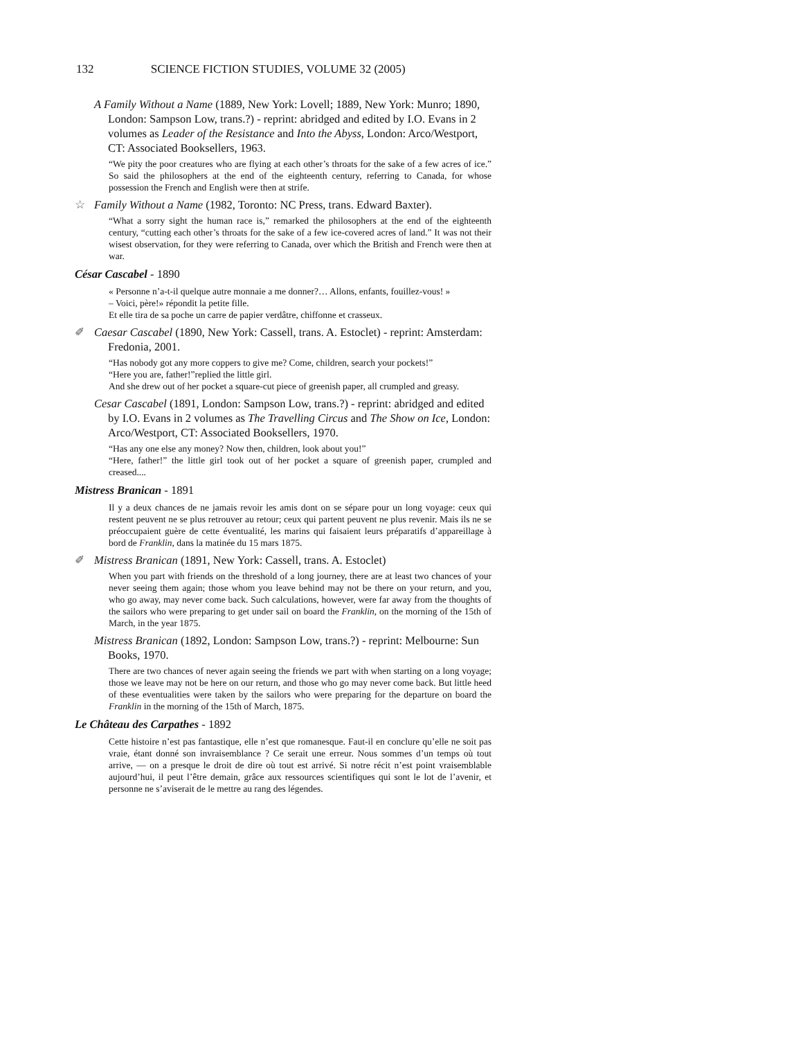132 SCIENCE FICTION STUDIES, VOLUME 32 (2005)
A Family Without a Name (1889, New York: Lovell; 1889, New York: Munro; 1890, London: Sampson Low, trans.?) - reprint: abridged and edited by I.O. Evans in 2 volumes as Leader of the Resistance and Into the Abyss, London: Arco/Westport, CT: Associated Booksellers, 1963.
“We pity the poor creatures who are flying at each other’s throats for the sake of a few acres of ice.” So said the philosophers at the end of the eighteenth century, referring to Canada, for whose possession the French and English were then at strife.
☆ Family Without a Name (1982, Toronto: NC Press, trans. Edward Baxter).
“What a sorry sight the human race is,” remarked the philosophers at the end of the eighteenth century, “cutting each other’s throats for the sake of a few ice-covered acres of land.” It was not their wisest observation, for they were referring to Canada, over which the British and French were then at war.
César Cascabel - 1890
« Personne n’a-t-il quelque autre monnaie a me donner?… Allons, enfants, fouillez-vous! »
– Voici, père!» répondit la petite fille.
Et elle tira de sa poche un carre de papier verdâtre, chiffonne et crasseux.
✐ Caesar Cascabel (1890, New York: Cassell, trans. A. Estoclet) - reprint: Amsterdam: Fredonia, 2001.
“Has nobody got any more coppers to give me? Come, children, search your pockets!”
“Here you are, father!”replied the little girl.
And she drew out of her pocket a square-cut piece of greenish paper, all crumpled and greasy.
Cesar Cascabel (1891, London: Sampson Low, trans.?) - reprint: abridged and edited by I.O. Evans in 2 volumes as The Travelling Circus and The Show on Ice, London: Arco/Westport, CT: Associated Booksellers, 1970.
“Has any one else any money? Now then, children, look about you!”
“Here, father!” the little girl took out of her pocket a square of greenish paper, crumpled and creased....
Mistress Branican - 1891
Il y a deux chances de ne jamais revoir les amis dont on se sépare pour un long voyage: ceux qui restent peuvent ne se plus retrouver au retour; ceux qui partent peuvent ne plus revenir. Mais ils ne se préoccupaient guère de cette éventualité, les marins qui faisaient leurs préparatifs d’appareillage à bord de Franklin, dans la matinée du 15 mars 1875.
✐ Mistress Branican (1891, New York: Cassell, trans. A. Estoclet)
When you part with friends on the threshold of a long journey, there are at least two chances of your never seeing them again; those whom you leave behind may not be there on your return, and you, who go away, may never come back. Such calculations, however, were far away from the thoughts of the sailors who were preparing to get under sail on board the Franklin, on the morning of the 15th of March, in the year 1875.
Mistress Branican (1892, London: Sampson Low, trans.?) - reprint: Melbourne: Sun Books, 1970.
There are two chances of never again seeing the friends we part with when starting on a long voyage; those we leave may not be here on our return, and those who go may never come back. But little heed of these eventualities were taken by the sailors who were preparing for the departure on board the Franklin in the morning of the 15th of March, 1875.
Le Château des Carpathes - 1892
Cette histoire n’est pas fantastique, elle n’est que romanesque. Faut-il en conclure qu’elle ne soit pas vraie, étant donné son invraisemblance ? Ce serait une erreur. Nous sommes d’un temps où tout arrive, — on a presque le droit de dire où tout est arrivé. Si notre récit n’est point vraisemblable aujourd’hui, il peut l’être demain, grâce aux ressources scientifiques qui sont le lot de l’avenir, et personne ne s’aviserait de le mettre au rang des légendes.